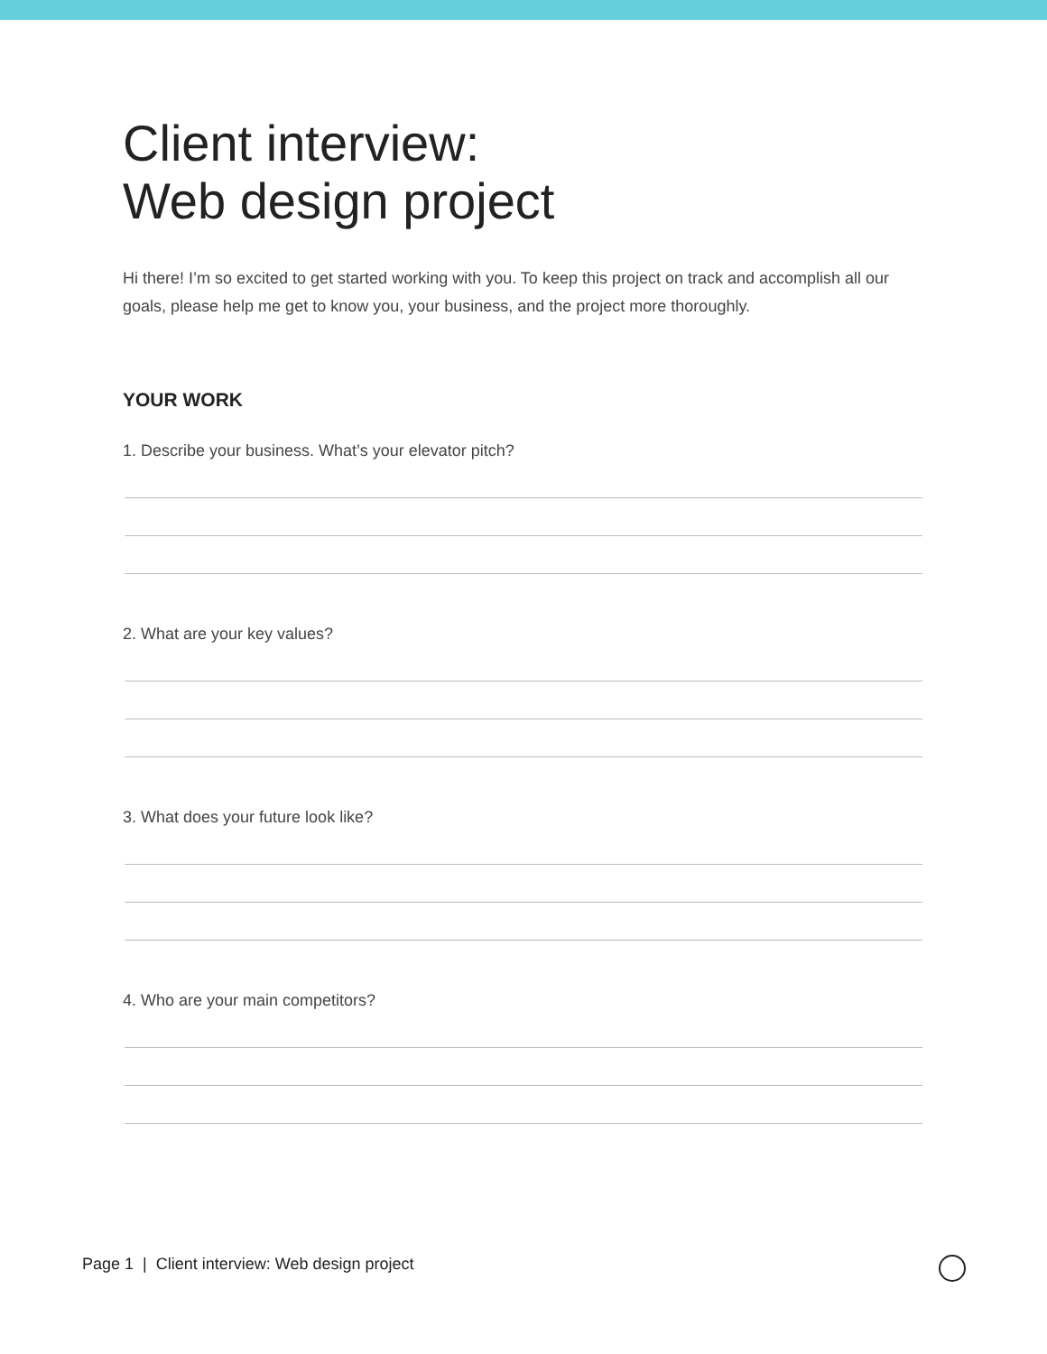Client interview:
Web design project
Hi there! I’m so excited to get started working with you. To keep this project on track and accomplish all our goals, please help me get to know you, your business, and the project more thoroughly.
YOUR WORK
1. Describe your business. What’s your elevator pitch?
2. What are your key values?
3. What does your future look like?
4. Who are your main competitors?
Page 1 | Client interview: Web design project